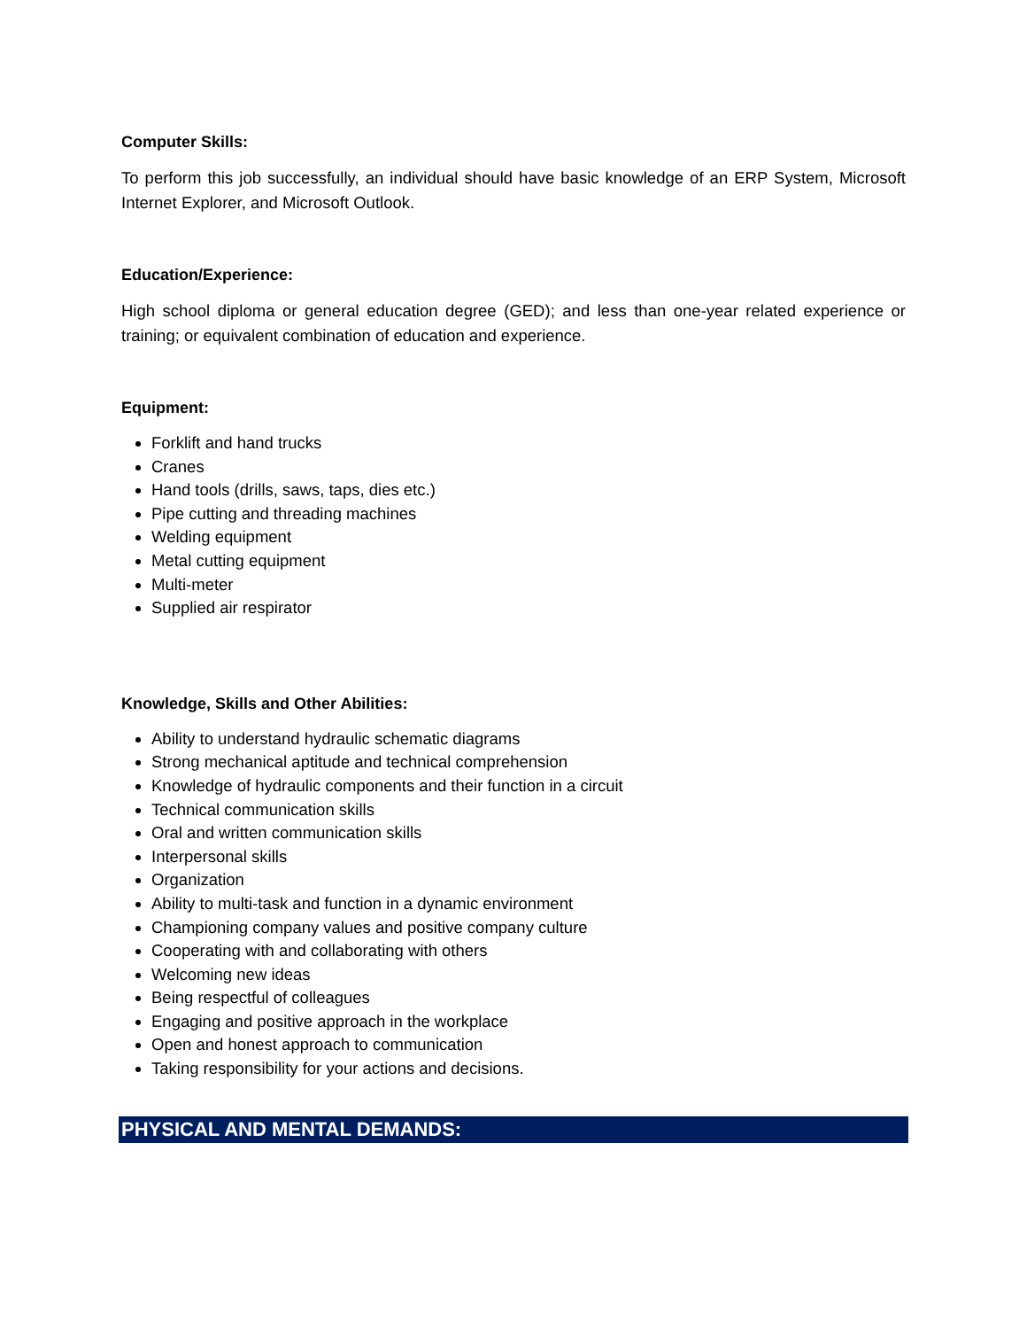Computer Skills:
To perform this job successfully, an individual should have basic knowledge of an ERP System, Microsoft Internet Explorer, and Microsoft Outlook.
Education/Experience:
High school diploma or general education degree (GED); and less than one-year related experience or training; or equivalent combination of education and experience.
Equipment:
Forklift and hand trucks
Cranes
Hand tools (drills, saws, taps, dies etc.)
Pipe cutting and threading machines
Welding equipment
Metal cutting equipment
Multi-meter
Supplied air respirator
Knowledge, Skills and Other Abilities:
Ability to understand hydraulic schematic diagrams
Strong mechanical aptitude and technical comprehension
Knowledge of hydraulic components and their function in a circuit
Technical communication skills
Oral and written communication skills
Interpersonal skills
Organization
Ability to multi-task and function in a dynamic environment
Championing company values and positive company culture
Cooperating with and collaborating with others
Welcoming new ideas
Being respectful of colleagues
Engaging and positive approach in the workplace
Open and honest approach to communication
Taking responsibility for your actions and decisions.
PHYSICAL AND MENTAL DEMANDS: